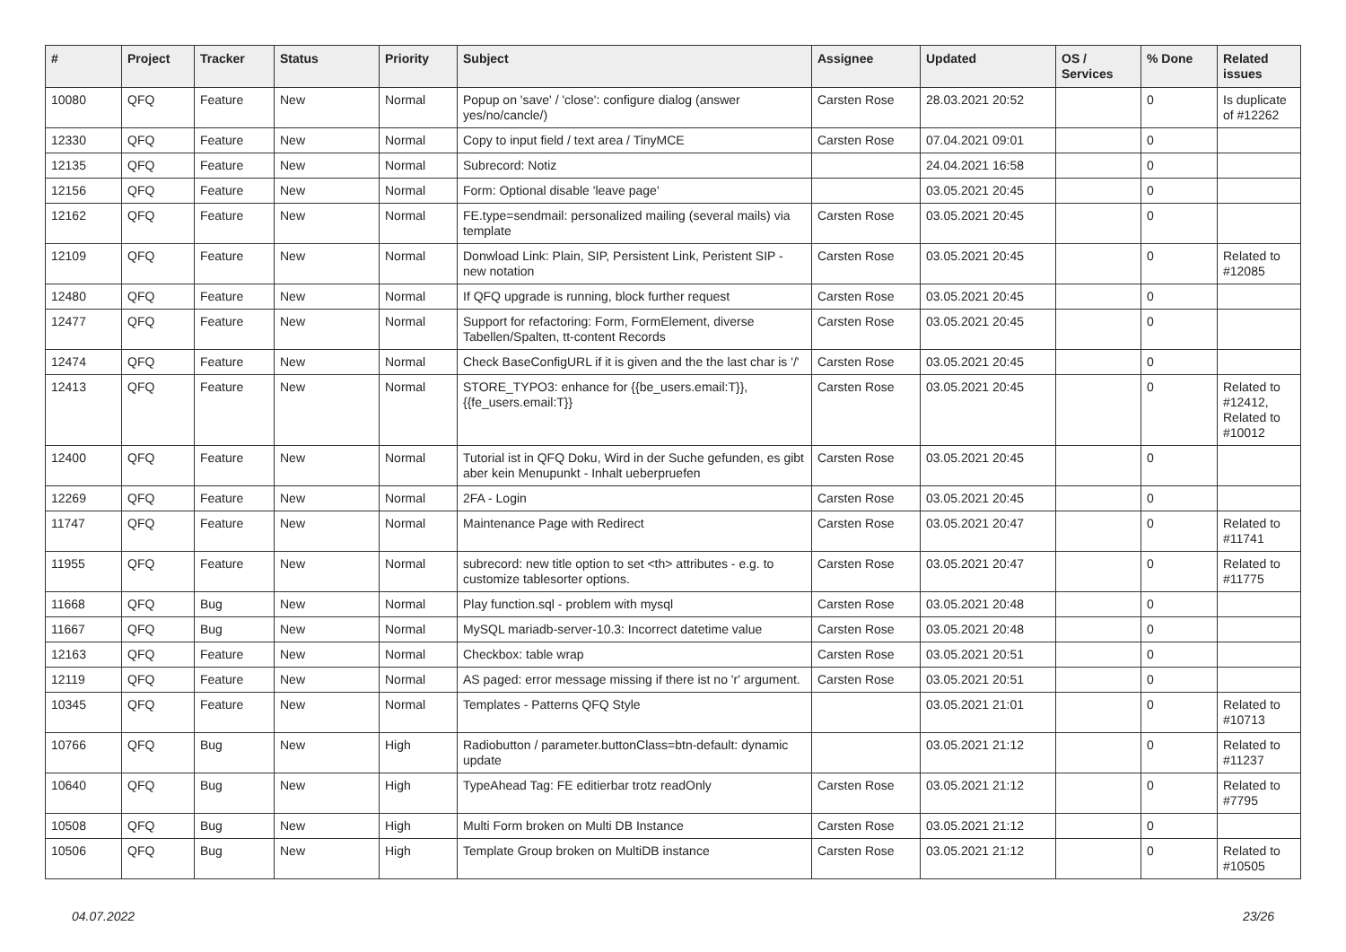| # | Project | Tracker | Status | Priority | Subject | Assignee | Updated | OS / Services | % Done | Related issues |
| --- | --- | --- | --- | --- | --- | --- | --- | --- | --- | --- |
| 10080 | QFQ | Feature | New | Normal | Popup on 'save' / 'close': configure dialog (answer yes/no/cancle/) | Carsten Rose | 28.03.2021 20:52 | | 0 | Is duplicate of #12262 |
| 12330 | QFQ | Feature | New | Normal | Copy to input field / text area / TinyMCE | Carsten Rose | 07.04.2021 09:01 | | 0 | |
| 12135 | QFQ | Feature | New | Normal | Subrecord: Notiz | | 24.04.2021 16:58 | | 0 | |
| 12156 | QFQ | Feature | New | Normal | Form: Optional disable 'leave page' | | 03.05.2021 20:45 | | 0 | |
| 12162 | QFQ | Feature | New | Normal | FE.type=sendmail: personalized mailing (several mails) via template | Carsten Rose | 03.05.2021 20:45 | | 0 | |
| 12109 | QFQ | Feature | New | Normal | Donwload Link: Plain, SIP, Persistent Link, Peristent SIP - new notation | Carsten Rose | 03.05.2021 20:45 | | 0 | Related to #12085 |
| 12480 | QFQ | Feature | New | Normal | If QFQ upgrade is running, block further request | Carsten Rose | 03.05.2021 20:45 | | 0 | |
| 12477 | QFQ | Feature | New | Normal | Support for refactoring: Form, FormElement, diverse Tabellen/Spalten, tt-content Records | Carsten Rose | 03.05.2021 20:45 | | 0 | |
| 12474 | QFQ | Feature | New | Normal | Check BaseConfigURL if it is given and the the last char is '/' | Carsten Rose | 03.05.2021 20:45 | | 0 | |
| 12413 | QFQ | Feature | New | Normal | STORE_TYPO3: enhance for {{be_users.email:T}}, {{fe_users.email:T}} | Carsten Rose | 03.05.2021 20:45 | | 0 | Related to #12412, Related to #10012 |
| 12400 | QFQ | Feature | New | Normal | Tutorial ist in QFQ Doku, Wird in der Suche gefunden, es gibt aber kein Menupunkt - Inhalt ueberpruefen | Carsten Rose | 03.05.2021 20:45 | | 0 | |
| 12269 | QFQ | Feature | New | Normal | 2FA - Login | Carsten Rose | 03.05.2021 20:45 | | 0 | |
| 11747 | QFQ | Feature | New | Normal | Maintenance Page with Redirect | Carsten Rose | 03.05.2021 20:47 | | 0 | Related to #11741 |
| 11955 | QFQ | Feature | New | Normal | subrecord: new title option to set <th> attributes - e.g. to customize tablesorter options. | Carsten Rose | 03.05.2021 20:47 | | 0 | Related to #11775 |
| 11668 | QFQ | Bug | New | Normal | Play function.sql - problem with mysql | Carsten Rose | 03.05.2021 20:48 | | 0 | |
| 11667 | QFQ | Bug | New | Normal | MySQL mariadb-server-10.3: Incorrect datetime value | Carsten Rose | 03.05.2021 20:48 | | 0 | |
| 12163 | QFQ | Feature | New | Normal | Checkbox: table wrap | Carsten Rose | 03.05.2021 20:51 | | 0 | |
| 12119 | QFQ | Feature | New | Normal | AS paged: error message missing if there ist no 'r' argument. | Carsten Rose | 03.05.2021 20:51 | | 0 | |
| 10345 | QFQ | Feature | New | Normal | Templates - Patterns QFQ Style | | 03.05.2021 21:01 | | 0 | Related to #10713 |
| 10766 | QFQ | Bug | New | High | Radiobutton / parameter.buttonClass=btn-default: dynamic update | | 03.05.2021 21:12 | | 0 | Related to #11237 |
| 10640 | QFQ | Bug | New | High | TypeAhead Tag: FE editierbar trotz readOnly | Carsten Rose | 03.05.2021 21:12 | | 0 | Related to #7795 |
| 10508 | QFQ | Bug | New | High | Multi Form broken on Multi DB Instance | Carsten Rose | 03.05.2021 21:12 | | 0 | |
| 10506 | QFQ | Bug | New | High | Template Group broken on MultiDB instance | Carsten Rose | 03.05.2021 21:12 | | 0 | Related to #10505 |
04.07.2022 23/26